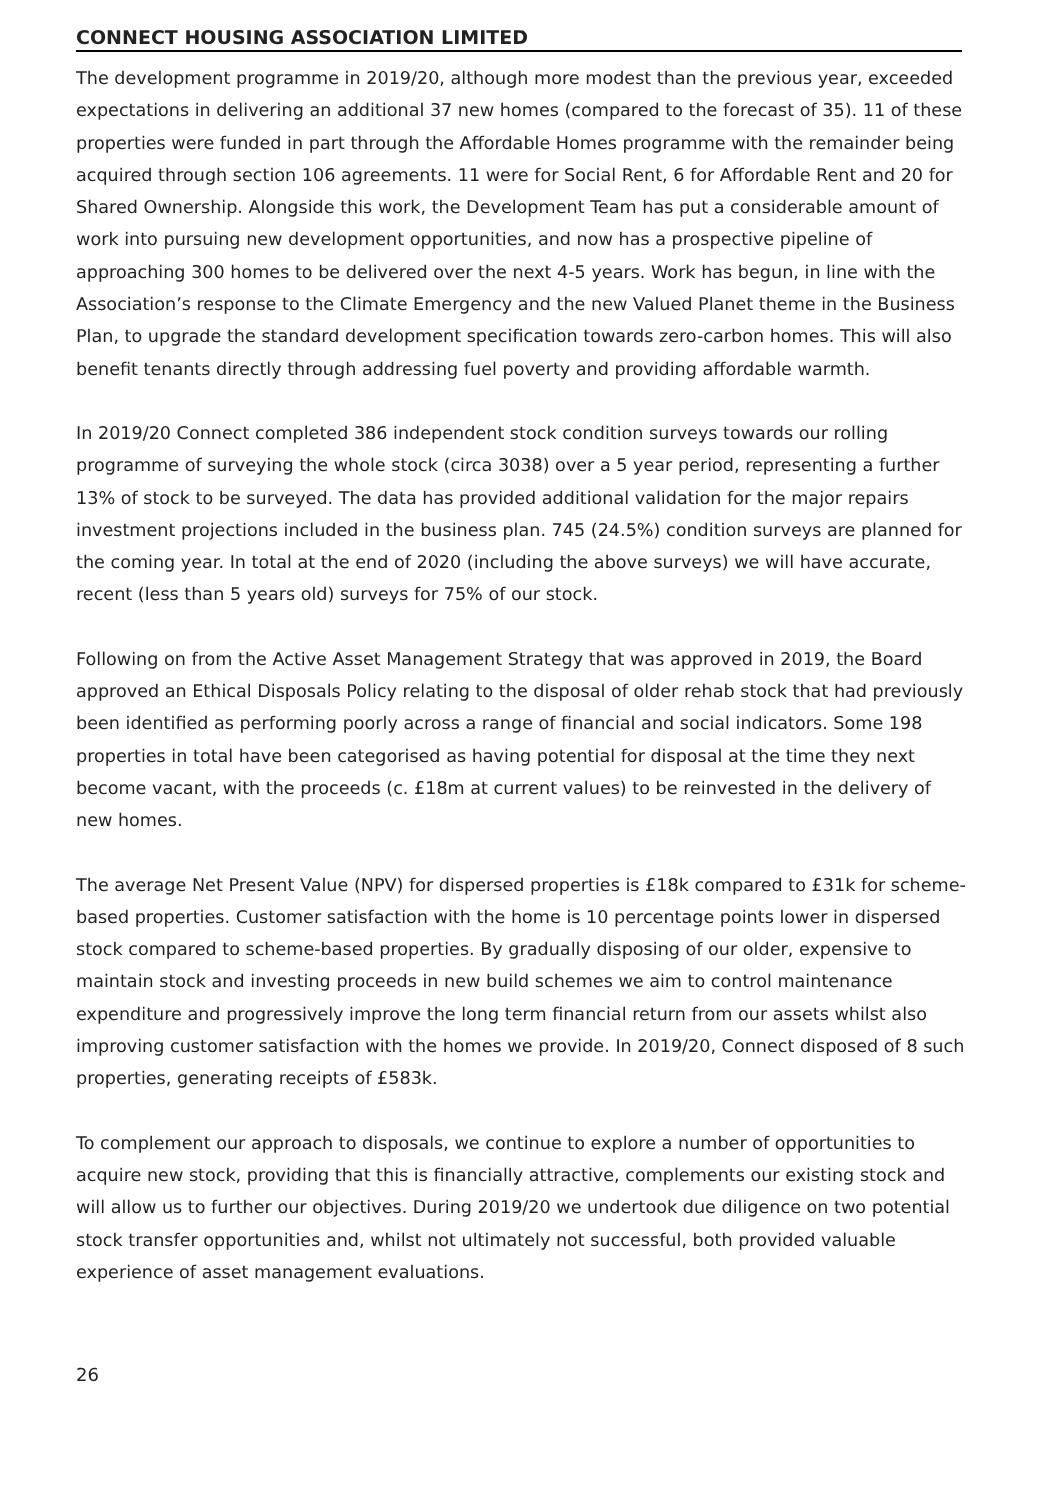CONNECT HOUSING ASSOCIATION LIMITED
The development programme in 2019/20, although more modest than the previous year, exceeded expectations in delivering an additional 37 new homes (compared to the forecast of 35). 11 of these properties were funded in part through the Affordable Homes programme with the remainder being acquired through section 106 agreements. 11 were for Social Rent, 6 for Affordable Rent and 20 for Shared Ownership. Alongside this work, the Development Team has put a considerable amount of work into pursuing new development opportunities, and now has a prospective pipeline of approaching 300 homes to be delivered over the next 4-5 years. Work has begun, in line with the Association’s response to the Climate Emergency and the new Valued Planet theme in the Business Plan, to upgrade the standard development specification towards zero-carbon homes. This will also benefit tenants directly through addressing fuel poverty and providing affordable warmth.
In 2019/20 Connect completed 386 independent stock condition surveys towards our rolling programme of surveying the whole stock (circa 3038) over a 5 year period, representing a further 13% of stock to be surveyed. The data has provided additional validation for the major repairs investment projections included in the business plan. 745 (24.5%) condition surveys are planned for the coming year. In total at the end of 2020 (including the above surveys) we will have accurate, recent (less than 5 years old) surveys for 75% of our stock.
Following on from the Active Asset Management Strategy that was approved in 2019, the Board approved an Ethical Disposals Policy relating to the disposal of older rehab stock that had previously been identified as performing poorly across a range of financial and social indicators. Some 198 properties in total have been categorised as having potential for disposal at the time they next become vacant, with the proceeds (c. £18m at current values) to be reinvested in the delivery of new homes.
The average Net Present Value (NPV) for dispersed properties is £18k compared to £31k for scheme-based properties. Customer satisfaction with the home is 10 percentage points lower in dispersed stock compared to scheme-based properties. By gradually disposing of our older, expensive to maintain stock and investing proceeds in new build schemes we aim to control maintenance expenditure and progressively improve the long term financial return from our assets whilst also improving customer satisfaction with the homes we provide. In 2019/20, Connect disposed of 8 such properties, generating receipts of £583k.
To complement our approach to disposals, we continue to explore a number of opportunities to acquire new stock, providing that this is financially attractive, complements our existing stock and will allow us to further our objectives. During 2019/20 we undertook due diligence on two potential stock transfer opportunities and, whilst not ultimately not successful, both provided valuable experience of asset management evaluations.
26